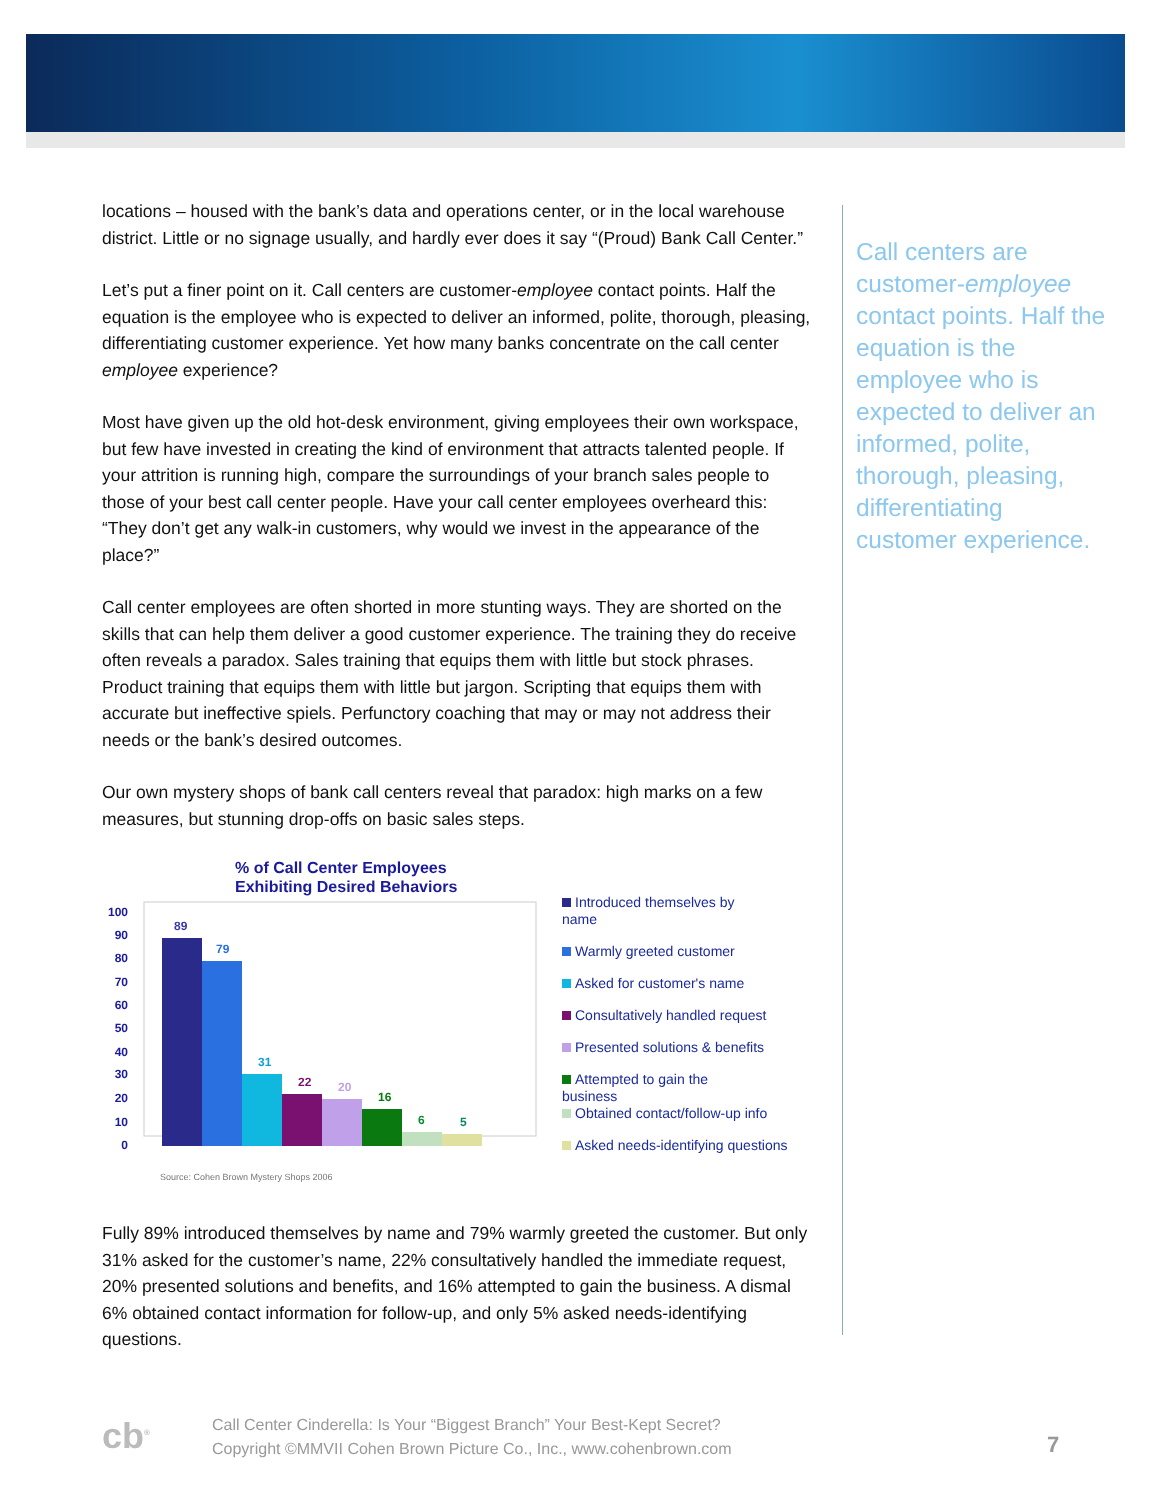locations – housed with the bank’s data and operations center, or in the local warehouse district. Little or no signage usually, and hardly ever does it say “(Proud) Bank Call Center.”
Let’s put a finer point on it. Call centers are customer-employee contact points. Half the equation is the employee who is expected to deliver an informed, polite, thorough, pleasing, differentiating customer experience. Yet how many banks concentrate on the call center employee experience?
Most have given up the old hot-desk environment, giving employees their own workspace, but few have invested in creating the kind of environment that attracts talented people. If your attrition is running high, compare the surroundings of your branch sales people to those of your best call center people. Have your call center employees overheard this: “They don’t get any walk-in customers, why would we invest in the appearance of the place?”
Call center employees are often shorted in more stunting ways. They are shorted on the skills that can help them deliver a good customer experience. The training they do receive often reveals a paradox. Sales training that equips them with little but stock phrases. Product training that equips them with little but jargon. Scripting that equips them with accurate but ineffective spiels. Perfunctory coaching that may or may not address their needs or the bank’s desired outcomes.
Our own mystery shops of bank call centers reveal that paradox: high marks on a few measures, but stunning drop-offs on basic sales steps.
% of Call Center Employees
Exhibiting Desired Behaviors
100
90
80
70
60
50
40
30
20
10
0
89
79
31
22
20
16
6
5
Source: Cohen Brown Mystery Shops 2006
Introduced themselves by
name
Warmly greeted customer
Asked for customer's name
Consultatively handled request
Presented solutions & benefits
Attempted to gain the
business
Obtained contact/follow-up info
Asked needs-identifying questions
Fully 89% introduced themselves by name and 79% warmly greeted the customer. But only 31% asked for the customer’s name, 22% consultatively handled the immediate request, 20% presented solutions and benefits, and 16% attempted to gain the business. A dismal 6% obtained contact information for follow-up, and only 5% asked needs-identifying questions.
Call centers are customer-employee contact points. Half the equation is the employee who is expected to deliver an informed, polite, thorough, pleasing, differentiating customer experience.
cb<sup>®</sup>
Call Center Cinderella: Is Your “Biggest Branch” Your Best-Kept Secret?
Copyright ©MMVII Cohen Brown Picture Co., Inc., www.cohenbrown.com
7